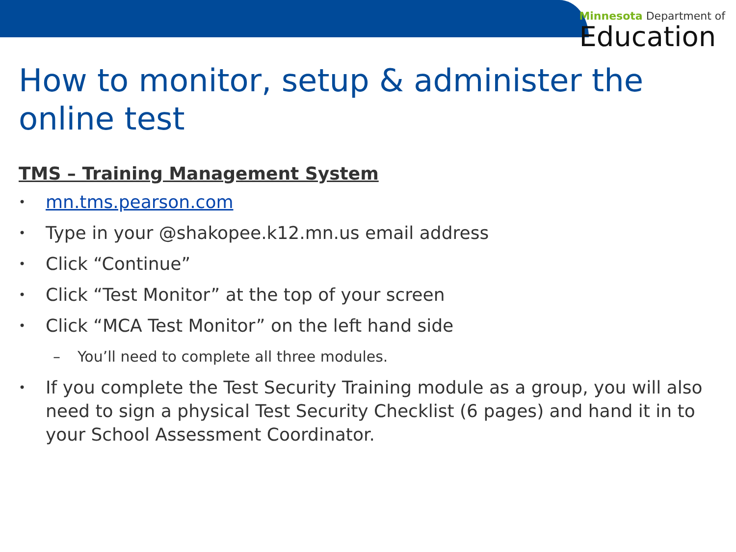Minnesota Department of
Education
How to monitor, setup & administer the online test
TMS – Training Management System
• mn.tms.pearson.com
• Type in your @shakopee.k12.mn.us email address
• Click “Continue”
• Click “Test Monitor” at the top of your screen
• Click “MCA Test Monitor” on the left hand side
– You’ll need to complete all three modules.
• If you complete the Test Security Training module as a group, you will also need to sign a physical Test Security Checklist (6 pages) and hand it in to your School Assessment Coordinator.